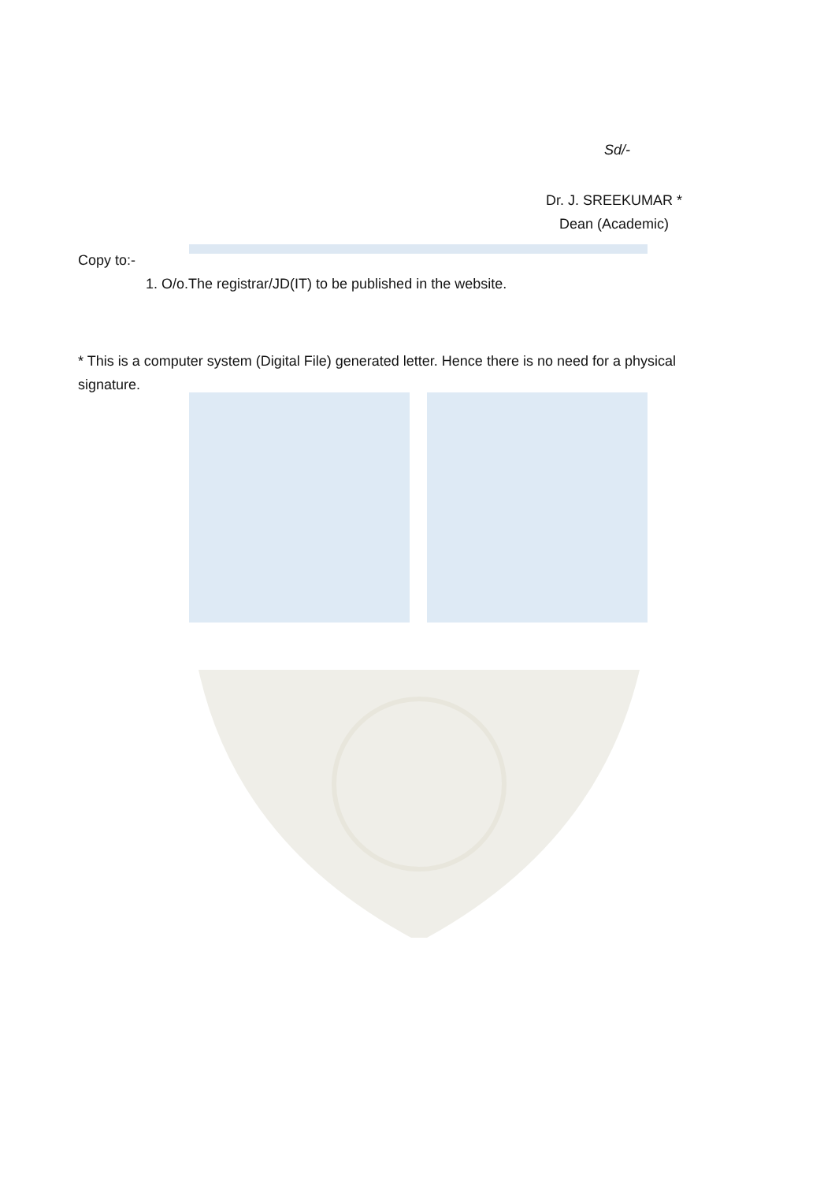Sd/-
Dr. J. SREEKUMAR *
Dean (Academic)
Copy to:-
1. O/o.The registrar/JD(IT) to be published in the website.
* This is a computer system (Digital File) generated letter. Hence there is no need for a physical signature.